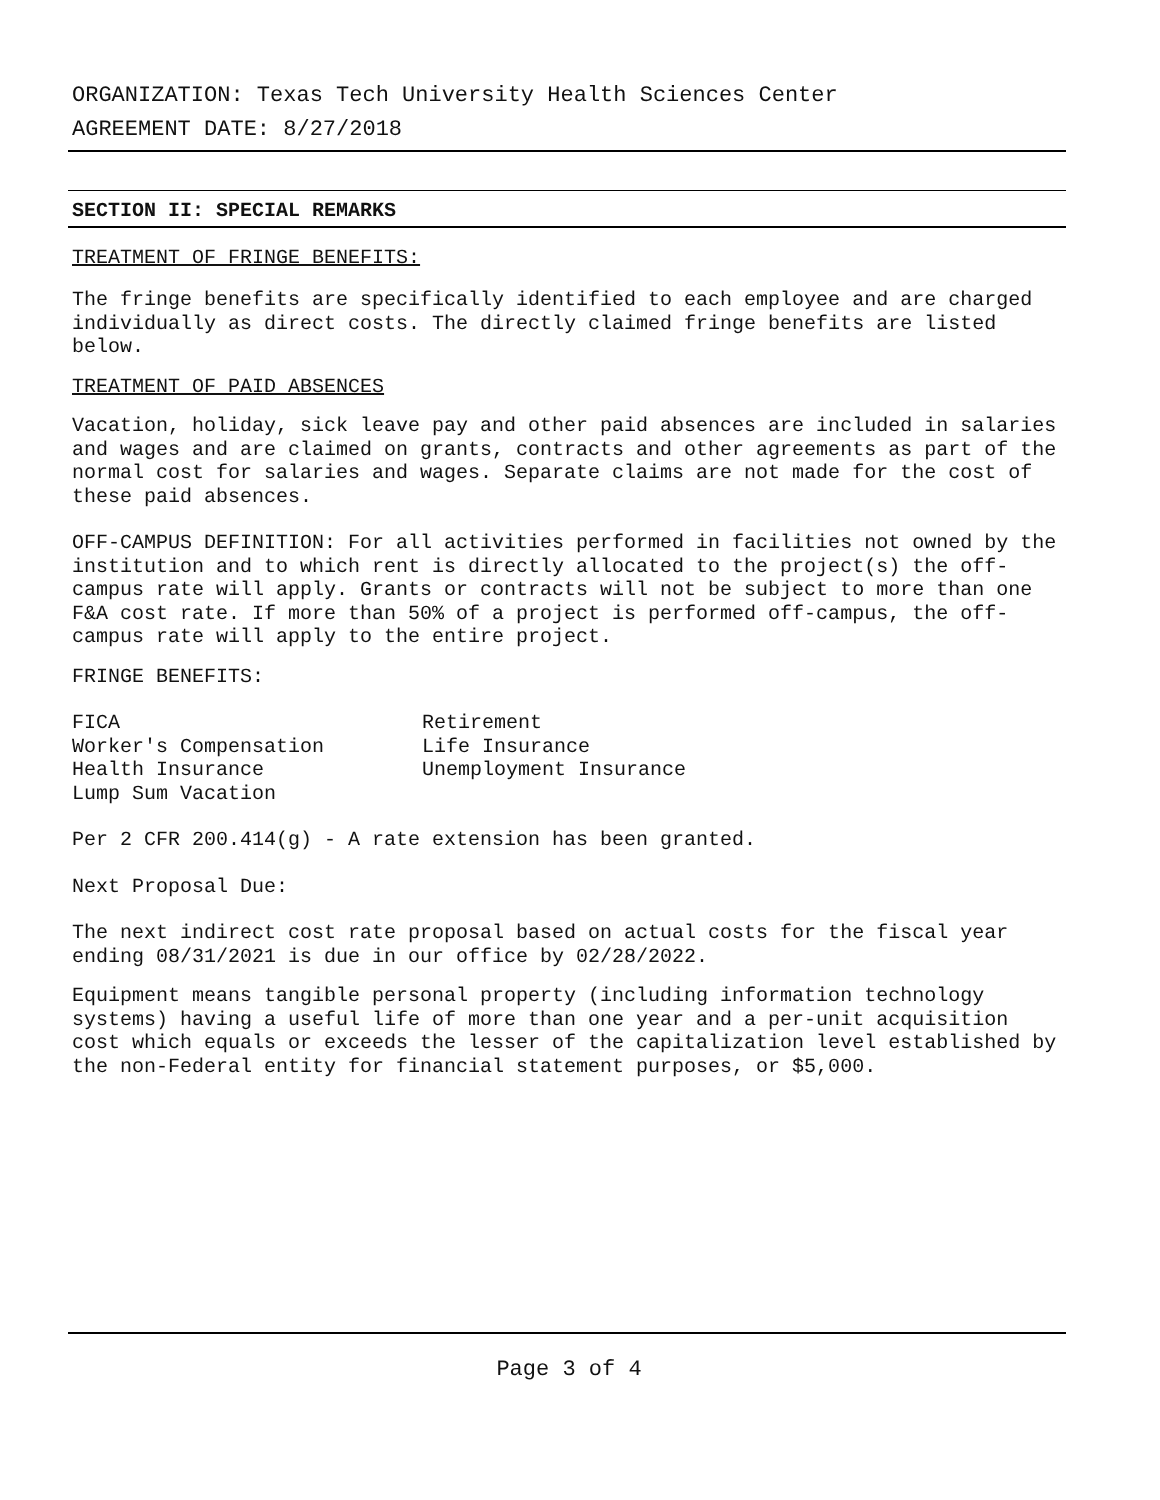ORGANIZATION: Texas Tech University Health Sciences Center
AGREEMENT DATE: 8/27/2018
SECTION II: SPECIAL REMARKS
TREATMENT OF FRINGE BENEFITS:
The fringe benefits are specifically identified to each employee and are charged individually as direct costs. The directly claimed fringe benefits are listed below.
TREATMENT OF PAID ABSENCES
Vacation, holiday, sick leave pay and other paid absences are included in salaries and wages and are claimed on grants, contracts and other agreements as part of the normal cost for salaries and wages. Separate claims are not made for the cost of these paid absences.
OFF-CAMPUS DEFINITION: For all activities performed in facilities not owned by the institution and to which rent is directly allocated to the project(s) the off-campus rate will apply. Grants or contracts will not be subject to more than one F&A cost rate. If more than 50% of a project is performed off-campus, the off-campus rate will apply to the entire project.
FRINGE BENEFITS:
| FICA | Retirement |
| Worker's Compensation | Life Insurance |
| Health Insurance | Unemployment Insurance |
| Lump Sum Vacation | |
Per 2 CFR 200.414(g) - A rate extension has been granted.
Next Proposal Due:
The next indirect cost rate proposal based on actual costs for the fiscal year ending 08/31/2021 is due in our office by 02/28/2022.
Equipment means tangible personal property (including information technology systems) having a useful life of more than one year and a per-unit acquisition cost which equals or exceeds the lesser of the capitalization level established by the non-Federal entity for financial statement purposes, or $5,000.
Page 3 of 4